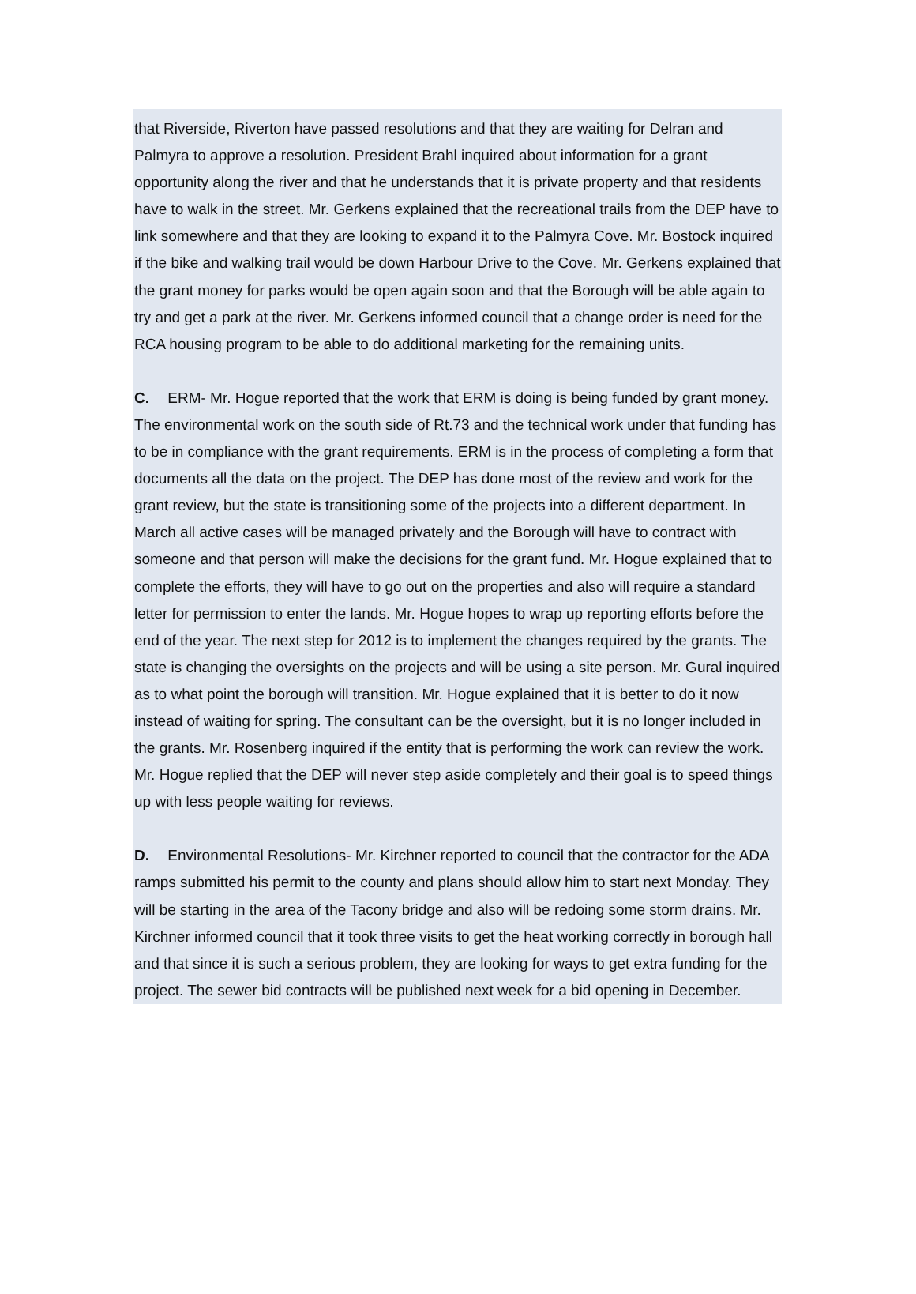that Riverside, Riverton have passed resolutions and that they are waiting for Delran and Palmyra to approve a resolution. President Brahl inquired about information for a grant opportunity along the river and that he understands that it is private property and that residents have to walk in the street. Mr. Gerkens explained that the recreational trails from the DEP have to link somewhere and that they are looking to expand it to the Palmyra Cove. Mr. Bostock inquired if the bike and walking trail would be down Harbour Drive to the Cove. Mr. Gerkens explained that the grant money for parks would be open again soon and that the Borough will be able again to try and get a park at the river. Mr. Gerkens informed council that a change order is need for the RCA housing program to be able to do additional marketing for the remaining units.
C. ERM- Mr. Hogue reported that the work that ERM is doing is being funded by grant money. The environmental work on the south side of Rt.73 and the technical work under that funding has to be in compliance with the grant requirements. ERM is in the process of completing a form that documents all the data on the project. The DEP has done most of the review and work for the grant review, but the state is transitioning some of the projects into a different department. In March all active cases will be managed privately and the Borough will have to contract with someone and that person will make the decisions for the grant fund. Mr. Hogue explained that to complete the efforts, they will have to go out on the properties and also will require a standard letter for permission to enter the lands. Mr. Hogue hopes to wrap up reporting efforts before the end of the year. The next step for 2012 is to implement the changes required by the grants. The state is changing the oversights on the projects and will be using a site person. Mr. Gural inquired as to what point the borough will transition. Mr. Hogue explained that it is better to do it now instead of waiting for spring. The consultant can be the oversight, but it is no longer included in the grants. Mr. Rosenberg inquired if the entity that is performing the work can review the work. Mr. Hogue replied that the DEP will never step aside completely and their goal is to speed things up with less people waiting for reviews.
D. Environmental Resolutions- Mr. Kirchner reported to council that the contractor for the ADA ramps submitted his permit to the county and plans should allow him to start next Monday. They will be starting in the area of the Tacony bridge and also will be redoing some storm drains. Mr. Kirchner informed council that it took three visits to get the heat working correctly in borough hall and that since it is such a serious problem, they are looking for ways to get extra funding for the project. The sewer bid contracts will be published next week for a bid opening in December.